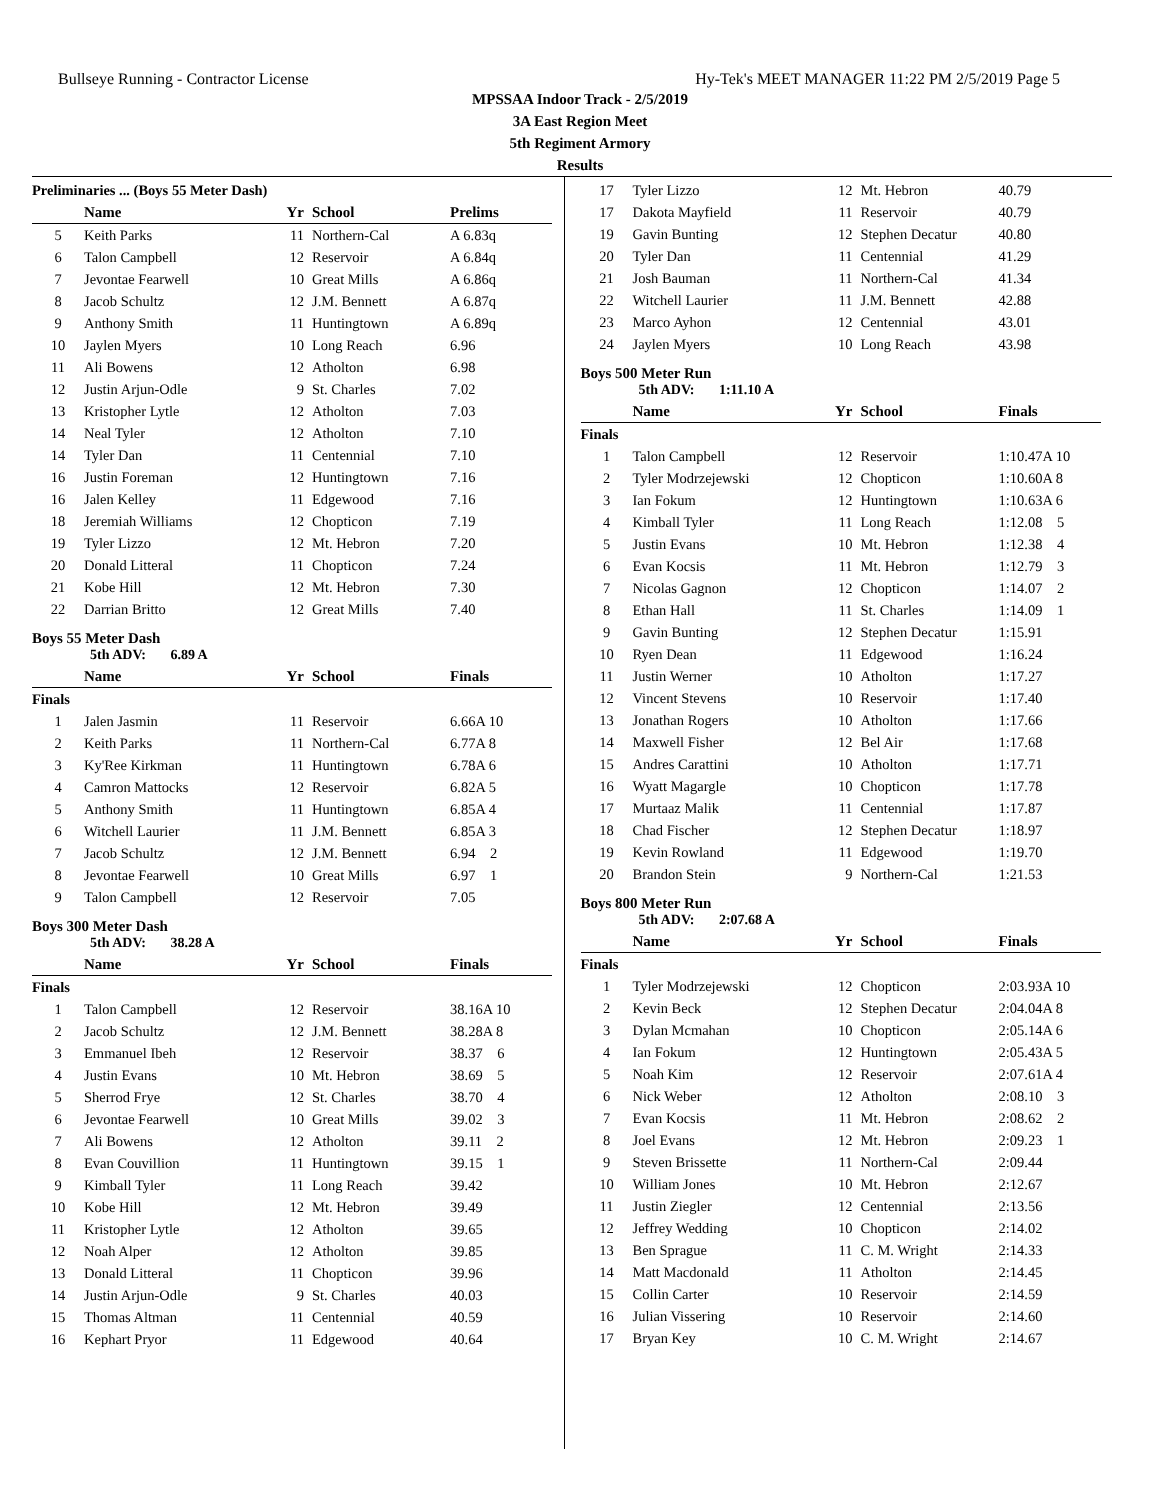Bullseye Running - Contractor License Hy-Tek's MEET MANAGER 11:22 PM 2/5/2019 Page 5
MPSSAA Indoor Track - 2/5/2019
3A East Region Meet
5th Regiment Armory
Results
| Preliminaries ... (Boys 55 Meter Dash) | | | | |
| | Name | Yr | School | Prelims |
| 5 | Keith Parks | 11 | Northern-Cal | A 6.83q |
| 6 | Talon Campbell | 12 | Reservoir | A 6.84q |
| 7 | Jevontae Fearwell | 10 | Great Mills | A 6.86q |
| 8 | Jacob Schultz | 12 | J.M. Bennett | A 6.87q |
| 9 | Anthony Smith | 11 | Huntingtown | A 6.89q |
| 10 | Jaylen Myers | 10 | Long Reach | 6.96 |
| 11 | Ali Bowens | 12 | Atholton | 6.98 |
| 12 | Justin Arjun-Odle | 9 | St. Charles | 7.02 |
| 13 | Kristopher Lytle | 12 | Atholton | 7.03 |
| 14 | Neal Tyler | 12 | Atholton | 7.10 |
| 14 | Tyler Dan | 11 | Centennial | 7.10 |
| 16 | Justin Foreman | 12 | Huntingtown | 7.16 |
| 16 | Jalen Kelley | 11 | Edgewood | 7.16 |
| 18 | Jeremiah Williams | 12 | Chopticon | 7.19 |
| 19 | Tyler Lizzo | 12 | Mt. Hebron | 7.20 |
| 20 | Donald Litteral | 11 | Chopticon | 7.24 |
| 21 | Kobe Hill | 12 | Mt. Hebron | 7.30 |
| 22 | Darrian Britto | 12 | Great Mills | 7.40 |
Boys 55 Meter Dash
5th ADV: 6.89 A
| | Name | Yr | School | Finals |
| --- | --- | --- | --- | --- |
| Finals | | | | |
| 1 | Jalen Jasmin | 11 | Reservoir | 6.66A 10 |
| 2 | Keith Parks | 11 | Northern-Cal | 6.77A 8 |
| 3 | Ky'Ree Kirkman | 11 | Huntingtown | 6.78A 6 |
| 4 | Camron Mattocks | 12 | Reservoir | 6.82A 5 |
| 5 | Anthony Smith | 11 | Huntingtown | 6.85A 4 |
| 6 | Witchell Laurier | 11 | J.M. Bennett | 6.85A 3 |
| 7 | Jacob Schultz | 12 | J.M. Bennett | 6.94 2 |
| 8 | Jevontae Fearwell | 10 | Great Mills | 6.97 1 |
| 9 | Talon Campbell | 12 | Reservoir | 7.05 |
Boys 300 Meter Dash
5th ADV: 38.28 A
| | Name | Yr | School | Finals |
| --- | --- | --- | --- | --- |
| Finals | | | | |
| 1 | Talon Campbell | 12 | Reservoir | 38.16A 10 |
| 2 | Jacob Schultz | 12 | J.M. Bennett | 38.28A 8 |
| 3 | Emmanuel Ibeh | 12 | Reservoir | 38.37 6 |
| 4 | Justin Evans | 10 | Mt. Hebron | 38.69 5 |
| 5 | Sherrod Frye | 12 | St. Charles | 38.70 4 |
| 6 | Jevontae Fearwell | 10 | Great Mills | 39.02 3 |
| 7 | Ali Bowens | 12 | Atholton | 39.11 2 |
| 8 | Evan Couvillion | 11 | Huntingtown | 39.15 1 |
| 9 | Kimball Tyler | 11 | Long Reach | 39.42 |
| 10 | Kobe Hill | 12 | Mt. Hebron | 39.49 |
| 11 | Kristopher Lytle | 12 | Atholton | 39.65 |
| 12 | Noah Alper | 12 | Atholton | 39.85 |
| 13 | Donald Litteral | 11 | Chopticon | 39.96 |
| 14 | Justin Arjun-Odle | 9 | St. Charles | 40.03 |
| 15 | Thomas Altman | 11 | Centennial | 40.59 |
| 16 | Kephart Pryor | 11 | Edgewood | 40.64 |
| 17 | Tyler Lizzo | 12 | Mt. Hebron | 40.79 |
| 17 | Dakota Mayfield | 11 | Reservoir | 40.79 |
| 19 | Gavin Bunting | 12 | Stephen Decatur | 40.80 |
| 20 | Tyler Dan | 11 | Centennial | 41.29 |
| 21 | Josh Bauman | 11 | Northern-Cal | 41.34 |
| 22 | Witchell Laurier | 11 | J.M. Bennett | 42.88 |
| 23 | Marco Ayhon | 12 | Centennial | 43.01 |
| 24 | Jaylen Myers | 10 | Long Reach | 43.98 |
Boys 500 Meter Run
5th ADV: 1:11.10 A
| | Name | Yr | School | Finals |
| --- | --- | --- | --- | --- |
| Finals | | | | |
| 1 | Talon Campbell | 12 | Reservoir | 1:10.47A 10 |
| 2 | Tyler Modrzejewski | 12 | Chopticon | 1:10.60A 8 |
| 3 | Ian Fokum | 12 | Huntingtown | 1:10.63A 6 |
| 4 | Kimball Tyler | 11 | Long Reach | 1:12.08 5 |
| 5 | Justin Evans | 10 | Mt. Hebron | 1:12.38 4 |
| 6 | Evan Kocsis | 11 | Mt. Hebron | 1:12.79 3 |
| 7 | Nicolas Gagnon | 12 | Chopticon | 1:14.07 2 |
| 8 | Ethan Hall | 11 | St. Charles | 1:14.09 1 |
| 9 | Gavin Bunting | 12 | Stephen Decatur | 1:15.91 |
| 10 | Ryen Dean | 11 | Edgewood | 1:16.24 |
| 11 | Justin Werner | 10 | Atholton | 1:17.27 |
| 12 | Vincent Stevens | 10 | Reservoir | 1:17.40 |
| 13 | Jonathan Rogers | 10 | Atholton | 1:17.66 |
| 14 | Maxwell Fisher | 12 | Bel Air | 1:17.68 |
| 15 | Andres Carattini | 10 | Atholton | 1:17.71 |
| 16 | Wyatt Magargle | 10 | Chopticon | 1:17.78 |
| 17 | Murtaaz Malik | 11 | Centennial | 1:17.87 |
| 18 | Chad Fischer | 12 | Stephen Decatur | 1:18.97 |
| 19 | Kevin Rowland | 11 | Edgewood | 1:19.70 |
| 20 | Brandon Stein | 9 | Northern-Cal | 1:21.53 |
Boys 800 Meter Run
5th ADV: 2:07.68 A
| | Name | Yr | School | Finals |
| --- | --- | --- | --- | --- |
| Finals | | | | |
| 1 | Tyler Modrzejewski | 12 | Chopticon | 2:03.93A 10 |
| 2 | Kevin Beck | 12 | Stephen Decatur | 2:04.04A 8 |
| 3 | Dylan Mcmahan | 10 | Chopticon | 2:05.14A 6 |
| 4 | Ian Fokum | 12 | Huntingtown | 2:05.43A 5 |
| 5 | Noah Kim | 12 | Reservoir | 2:07.61A 4 |
| 6 | Nick Weber | 12 | Atholton | 2:08.10 3 |
| 7 | Evan Kocsis | 11 | Mt. Hebron | 2:08.62 2 |
| 8 | Joel Evans | 12 | Mt. Hebron | 2:09.23 1 |
| 9 | Steven Brissette | 11 | Northern-Cal | 2:09.44 |
| 10 | William Jones | 10 | Mt. Hebron | 2:12.67 |
| 11 | Justin Ziegler | 12 | Centennial | 2:13.56 |
| 12 | Jeffrey Wedding | 10 | Chopticon | 2:14.02 |
| 13 | Ben Sprague | 11 | C. M. Wright | 2:14.33 |
| 14 | Matt Macdonald | 11 | Atholton | 2:14.45 |
| 15 | Collin Carter | 10 | Reservoir | 2:14.59 |
| 16 | Julian Vissering | 10 | Reservoir | 2:14.60 |
| 17 | Bryan Key | 10 | C. M. Wright | 2:14.67 |